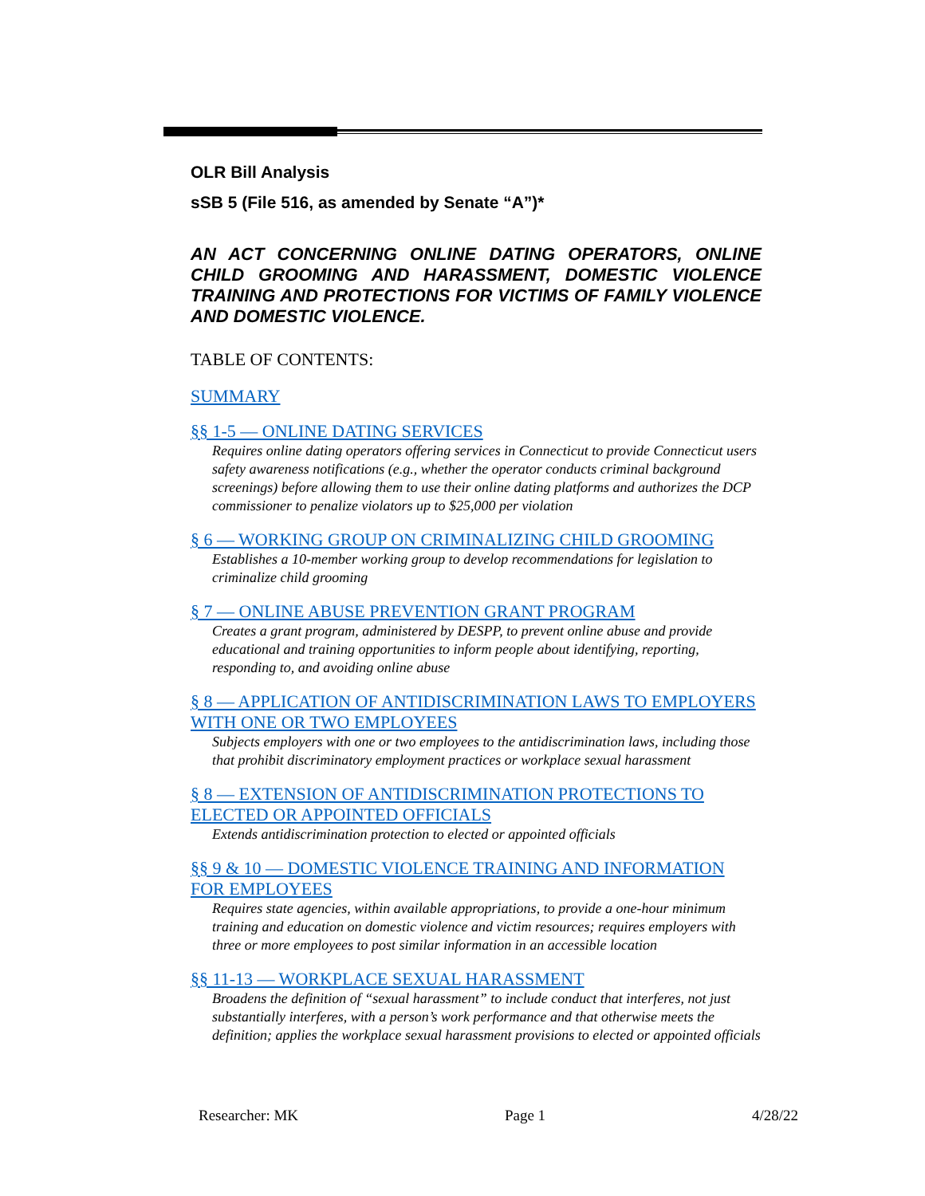OLR Bill Analysis
sSB 5 (File 516, as amended by Senate “A”)*
AN ACT CONCERNING ONLINE DATING OPERATORS, ONLINE CHILD GROOMING AND HARASSMENT, DOMESTIC VIOLENCE TRAINING AND PROTECTIONS FOR VICTIMS OF FAMILY VIOLENCE AND DOMESTIC VIOLENCE.
TABLE OF CONTENTS:
SUMMARY
§§ 1-5 — ONLINE DATING SERVICES
Requires online dating operators offering services in Connecticut to provide Connecticut users safety awareness notifications (e.g., whether the operator conducts criminal background screenings) before allowing them to use their online dating platforms and authorizes the DCP commissioner to penalize violators up to $25,000 per violation
§ 6 — WORKING GROUP ON CRIMINALIZING CHILD GROOMING
Establishes a 10-member working group to develop recommendations for legislation to criminalize child grooming
§ 7 — ONLINE ABUSE PREVENTION GRANT PROGRAM
Creates a grant program, administered by DESPP, to prevent online abuse and provide educational and training opportunities to inform people about identifying, reporting, responding to, and avoiding online abuse
§ 8 — APPLICATION OF ANTIDISCRIMINATION LAWS TO EMPLOYERS WITH ONE OR TWO EMPLOYEES
Subjects employers with one or two employees to the antidiscrimination laws, including those that prohibit discriminatory employment practices or workplace sexual harassment
§ 8 — EXTENSION OF ANTIDISCRIMINATION PROTECTIONS TO ELECTED OR APPOINTED OFFICIALS
Extends antidiscrimination protection to elected or appointed officials
§§ 9 & 10 — DOMESTIC VIOLENCE TRAINING AND INFORMATION FOR EMPLOYEES
Requires state agencies, within available appropriations, to provide a one-hour minimum training and education on domestic violence and victim resources; requires employers with three or more employees to post similar information in an accessible location
§§ 11-13 — WORKPLACE SEXUAL HARASSMENT
Broadens the definition of “sexual harassment” to include conduct that interferes, not just substantially interferes, with a person’s work performance and that otherwise meets the definition; applies the workplace sexual harassment provisions to elected or appointed officials
Researcher: MK Page 1 4/28/22